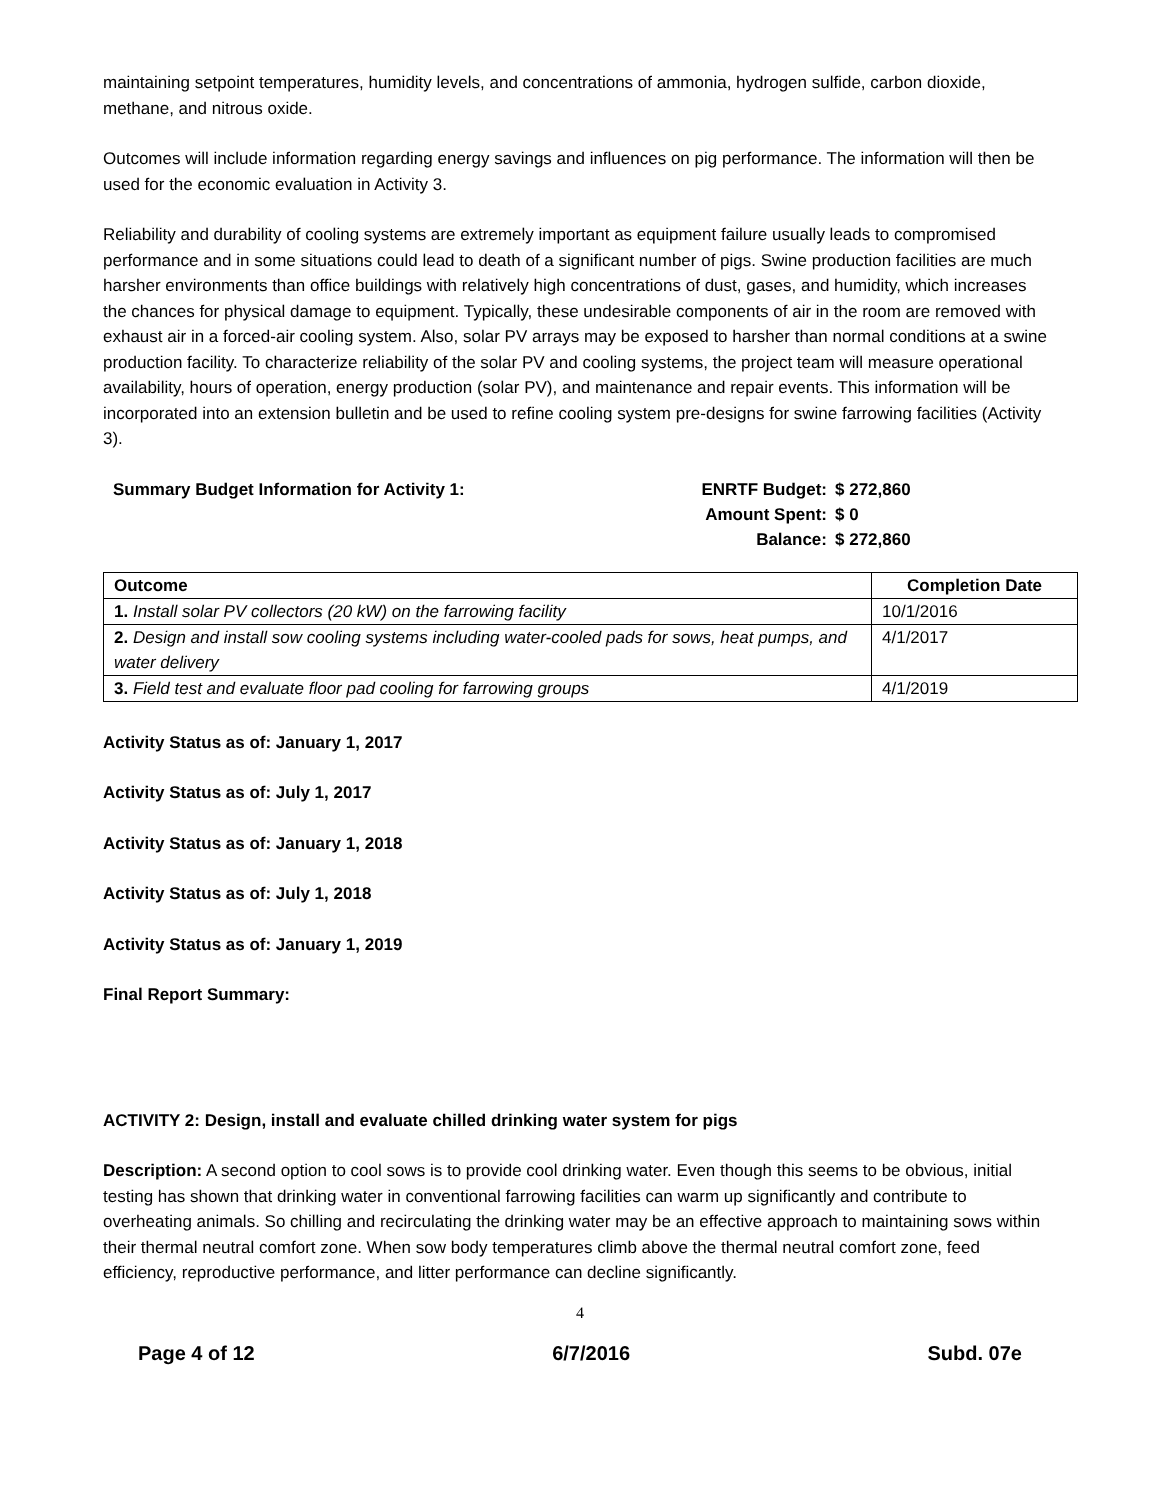maintaining setpoint temperatures, humidity levels, and concentrations of ammonia, hydrogen sulfide, carbon dioxide, methane, and nitrous oxide.
Outcomes will include information regarding energy savings and influences on pig performance. The information will then be used for the economic evaluation in Activity 3.
Reliability and durability of cooling systems are extremely important as equipment failure usually leads to compromised performance and in some situations could lead to death of a significant number of pigs. Swine production facilities are much harsher environments than office buildings with relatively high concentrations of dust, gases, and humidity, which increases the chances for physical damage to equipment. Typically, these undesirable components of air in the room are removed with exhaust air in a forced-air cooling system. Also, solar PV arrays may be exposed to harsher than normal conditions at a swine production facility. To characterize reliability of the solar PV and cooling systems, the project team will measure operational availability, hours of operation, energy production (solar PV), and maintenance and repair events. This information will be incorporated into an extension bulletin and be used to refine cooling system pre-designs for swine farrowing facilities (Activity 3).
Summary Budget Information for Activity 1:
| ENRTF Budget: | $ 272,860 |
| Amount Spent: | $ 0 |
| Balance: | $ 272,860 |
| Outcome | Completion Date |
| --- | --- |
| 1. Install solar PV collectors (20 kW) on the farrowing facility | 10/1/2016 |
| 2. Design and install sow cooling systems including water-cooled pads for sows, heat pumps, and water delivery | 4/1/2017 |
| 3. Field test and evaluate floor pad cooling for farrowing groups | 4/1/2019 |
Activity Status as of: January 1, 2017
Activity Status as of: July 1, 2017
Activity Status as of: January 1, 2018
Activity Status as of: July 1, 2018
Activity Status as of: January 1, 2019
Final Report Summary:
ACTIVITY 2: Design, install and evaluate chilled drinking water system for pigs
Description: A second option to cool sows is to provide cool drinking water. Even though this seems to be obvious, initial testing has shown that drinking water in conventional farrowing facilities can warm up significantly and contribute to overheating animals. So chilling and recirculating the drinking water may be an effective approach to maintaining sows within their thermal neutral comfort zone. When sow body temperatures climb above the thermal neutral comfort zone, feed efficiency, reproductive performance, and litter performance can decline significantly.
4
Page 4 of 12 6/7/2016 Subd. 07e